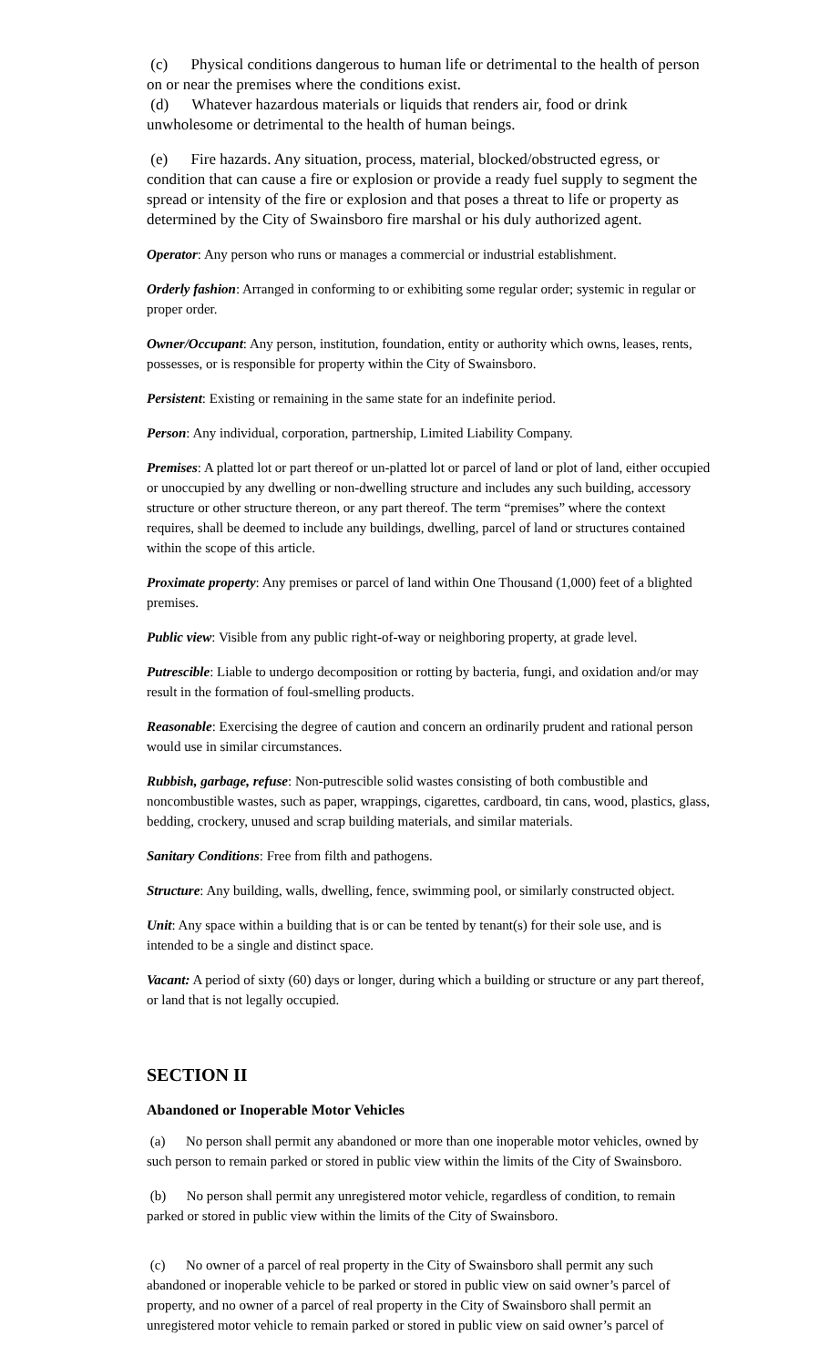(c) Physical conditions dangerous to human life or detrimental to the health of person on or near the premises where the conditions exist.
(d) Whatever hazardous materials or liquids that renders air, food or drink unwholesome or detrimental to the health of human beings.
(e) Fire hazards. Any situation, process, material, blocked/obstructed egress, or condition that can cause a fire or explosion or provide a ready fuel supply to segment the spread or intensity of the fire or explosion and that poses a threat to life or property as determined by the City of Swainsboro fire marshal or his duly authorized agent.
Operator: Any person who runs or manages a commercial or industrial establishment.
Orderly fashion: Arranged in conforming to or exhibiting some regular order; systemic in regular or proper order.
Owner/Occupant: Any person, institution, foundation, entity or authority which owns, leases, rents, possesses, or is responsible for property within the City of Swainsboro.
Persistent: Existing or remaining in the same state for an indefinite period.
Person: Any individual, corporation, partnership, Limited Liability Company.
Premises: A platted lot or part thereof or un-platted lot or parcel of land or plot of land, either occupied or unoccupied by any dwelling or non-dwelling structure and includes any such building, accessory structure or other structure thereon, or any part thereof. The term “premises” where the context requires, shall be deemed to include any buildings, dwelling, parcel of land or structures contained within the scope of this article.
Proximate property: Any premises or parcel of land within One Thousand (1,000) feet of a blighted premises.
Public view: Visible from any public right-of-way or neighboring property, at grade level.
Putrescible: Liable to undergo decomposition or rotting by bacteria, fungi, and oxidation and/or may result in the formation of foul-smelling products.
Reasonable: Exercising the degree of caution and concern an ordinarily prudent and rational person would use in similar circumstances.
Rubbish, garbage, refuse: Non-putrescible solid wastes consisting of both combustible and noncombustible wastes, such as paper, wrappings, cigarettes, cardboard, tin cans, wood, plastics, glass, bedding, crockery, unused and scrap building materials, and similar materials.
Sanitary Conditions: Free from filth and pathogens.
Structure: Any building, walls, dwelling, fence, swimming pool, or similarly constructed object.
Unit: Any space within a building that is or can be tented by tenant(s) for their sole use, and is intended to be a single and distinct space.
Vacant: A period of sixty (60) days or longer, during which a building or structure or any part thereof, or land that is not legally occupied.
SECTION II
Abandoned or Inoperable Motor Vehicles
(a) No person shall permit any abandoned or more than one inoperable motor vehicles, owned by such person to remain parked or stored in public view within the limits of the City of Swainsboro.
(b) No person shall permit any unregistered motor vehicle, regardless of condition, to remain parked or stored in public view within the limits of the City of Swainsboro.
(c) No owner of a parcel of real property in the City of Swainsboro shall permit any such abandoned or inoperable vehicle to be parked or stored in public view on said owner’s parcel of property, and no owner of a parcel of real property in the City of Swainsboro shall permit an unregistered motor vehicle to remain parked or stored in public view on said owner’s parcel of